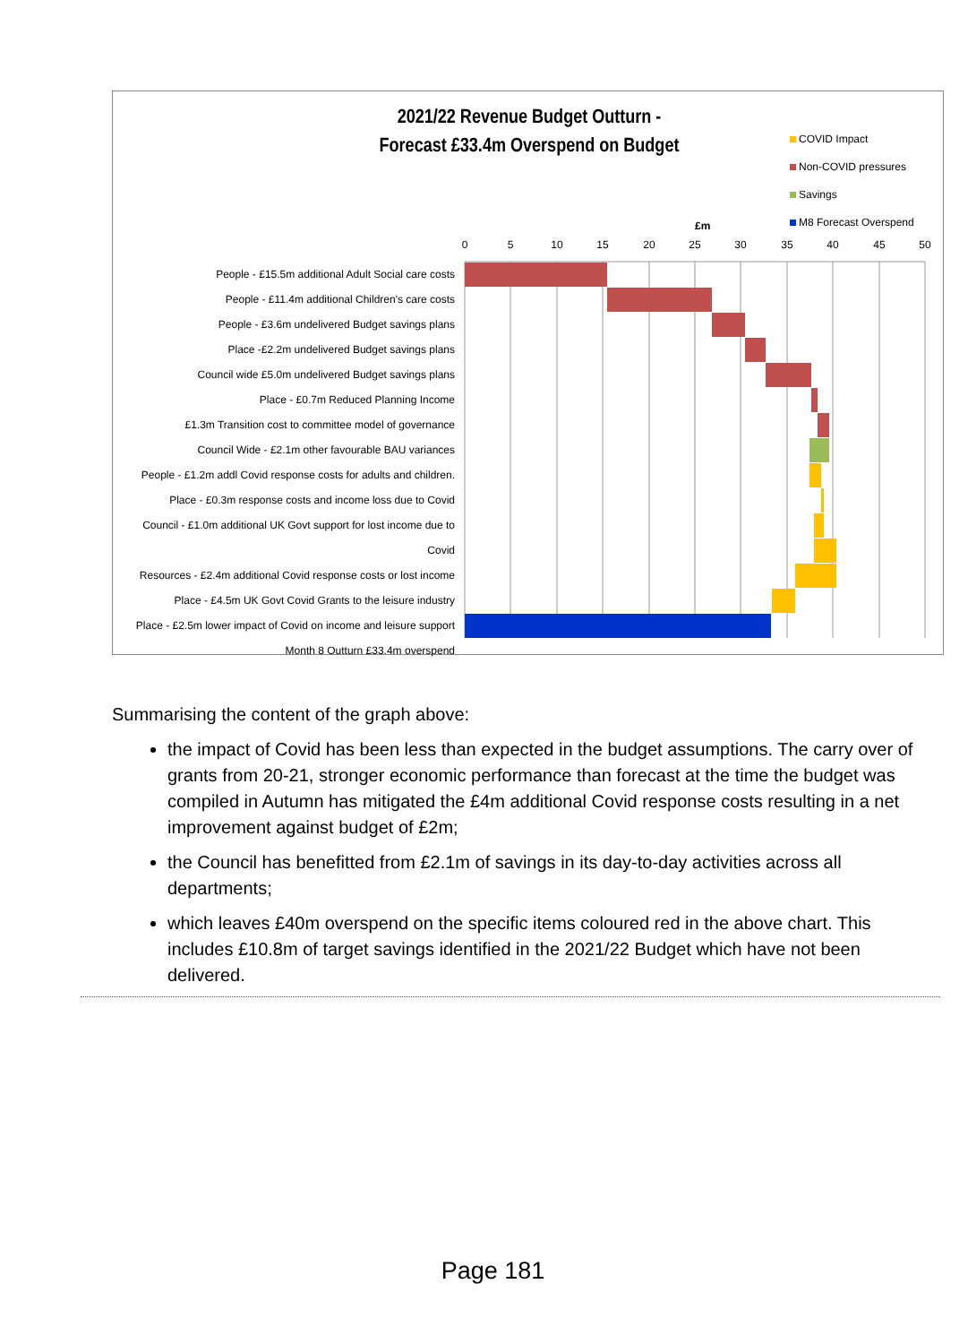2021/22 Revenue Budget Outturn -
Forecast £33.4m Overspend on Budget
COVID Impact
Non-COVID pressures
Savings
M8 Forecast Overspend
£m
0
5
10
15
20
25
30
35
40
45
50
People - £15.5m additional Adult Social care costs
People - £11.4m additional Children's care costs
People - £3.6m undelivered Budget savings plans
Place -£2.2m undelivered Budget savings plans
Council wide £5.0m undelivered Budget savings plans
Place - £0.7m Reduced Planning Income
£1.3m Transition cost to committee model of governance
Council Wide - £2.1m other favourable BAU variances
People - £1.2m addl Covid response costs for adults and children.
Place - £0.3m response costs and income loss due to Covid
Council - £1.0m additional UK Govt support for lost income due to Covid
Resources - £2.4m additional Covid response costs or lost income
Place - £4.5m UK Govt Covid Grants to the leisure industry
Place - £2.5m lower impact of Covid on income and leisure support
Month 8 Outturn £33.4m overspend
Summarising the content of the graph above:
the impact of Covid has been less than expected in the budget assumptions. The carry over of grants from 20-21, stronger economic performance than forecast at the time the budget was compiled in Autumn has mitigated the £4m additional Covid response costs resulting in a net improvement against budget of £2m;
the Council has benefitted from £2.1m of savings in its day-to-day activities across all departments;
which leaves £40m overspend on the specific items coloured red in the above chart. This includes £10.8m of target savings identified in the 2021/22 Budget which have not been delivered.
Page 181